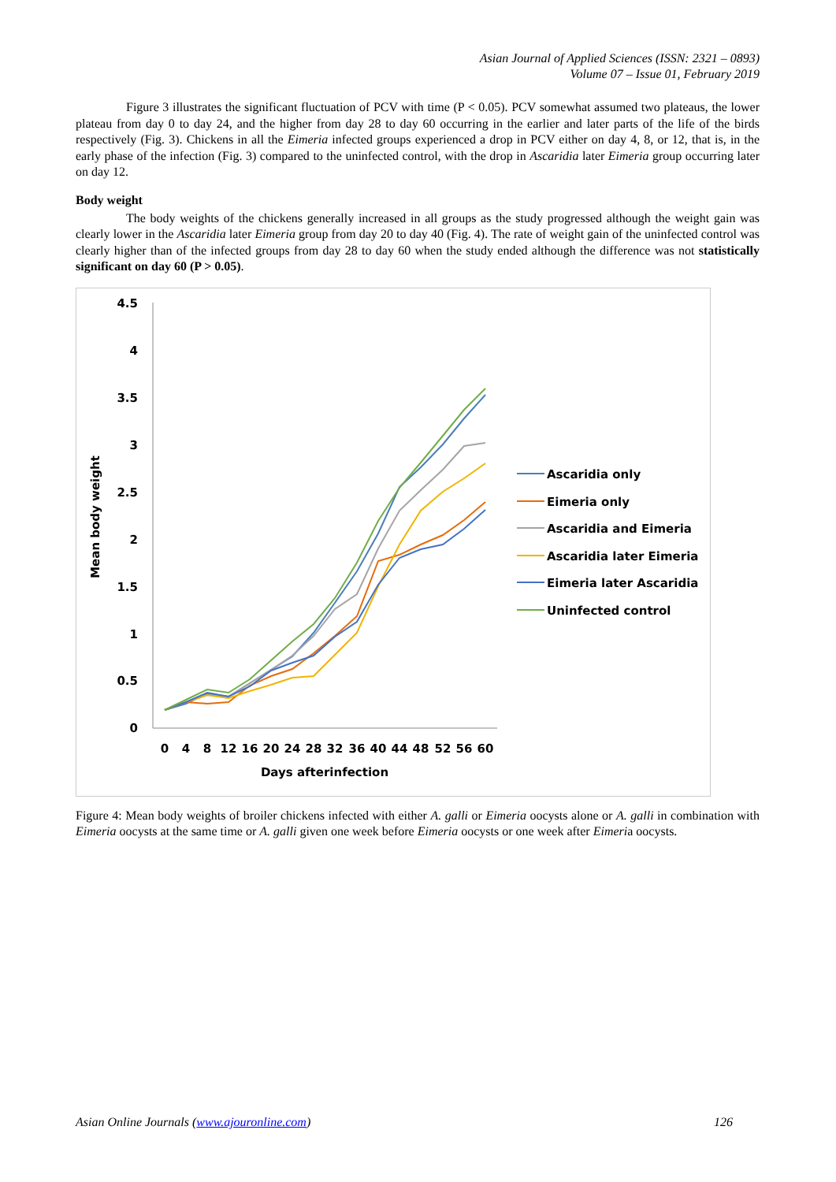Asian Journal of Applied Sciences (ISSN: 2321 – 0893)
Volume 07 – Issue 01, February 2019
Figure 3 illustrates the significant fluctuation of PCV with time (P < 0.05). PCV somewhat assumed two plateaus, the lower plateau from day 0 to day 24, and the higher from day 28 to day 60 occurring in the earlier and later parts of the life of the birds respectively (Fig. 3). Chickens in all the Eimeria infected groups experienced a drop in PCV either on day 4, 8, or 12, that is, in the early phase of the infection (Fig. 3) compared to the uninfected control, with the drop in Ascaridia later Eimeria group occurring later on day 12.
Body weight
The body weights of the chickens generally increased in all groups as the study progressed although the weight gain was clearly lower in the Ascaridia later Eimeria group from day 20 to day 40 (Fig. 4). The rate of weight gain of the uninfected control was clearly higher than of the infected groups from day 28 to day 60 when the study ended although the difference was not statistically significant on day 60 (P > 0.05).
4.5
4
3.5
3
2.5
2
1.5
1
0.5
0
Mean body weight
0
4
8
12
16
20
24
28
32
36
40
44
48
52
56
60
Days afterinfection
Ascaridia only
Eimeria only
Ascaridia and Eimeria
Ascaridia later Eimeria
Eimeria later Ascaridia
Uninfected control
Figure 4: Mean body weights of broiler chickens infected with either A. galli or Eimeria oocysts alone or A. galli in combination with Eimeria oocysts at the same time or A. galli given one week before Eimeria oocysts or one week after Eimeria oocysts.
Asian Online Journals (www.ajouronline.com) 126